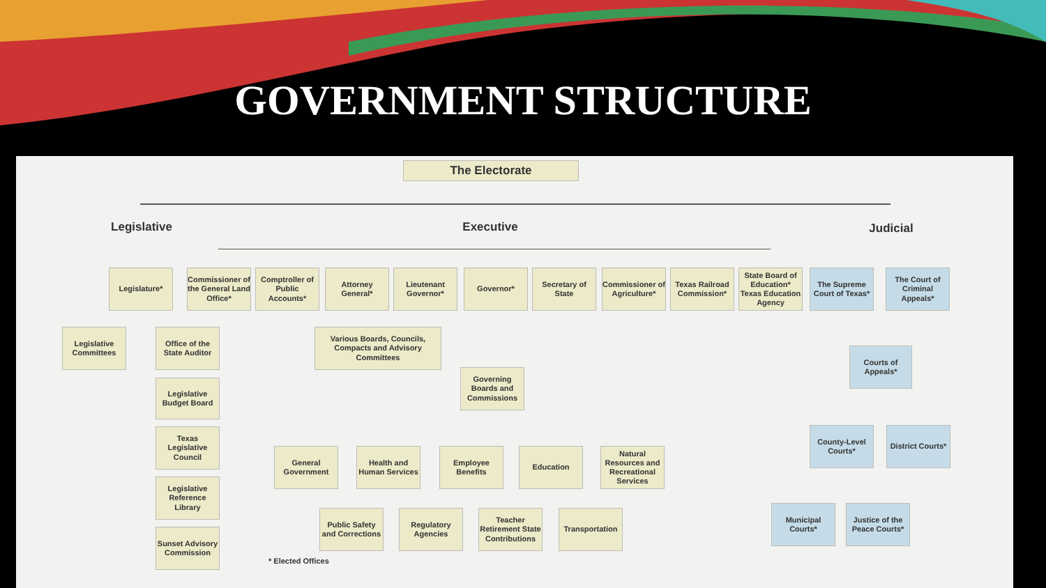GOVERNMENT STRUCTURE
The Electorate
Legislative Executive Judicial
Legislature*
Commissioner of the General Land Office*
Comptroller of Public Accounts*
Attorney General*
Lieutenant Governor*
Governor*
Secretary of State
Commissioner of Agriculture*
Texas Railroad Commission*
State Board of Education* Texas Education Agency
The Supreme Court of Texas*
The Court of Criminal Appeals*
Legislative Committees
Office of the State Auditor
Various Boards, Councils, Compacts and Advisory Committees
Courts of Appeals*
Legislative Budget Board
Governing Boards and Commissions
Texas Legislative Council
County-Level Courts*
District Courts*
General Government
Health and Human Services
Employee Benefits
Education
Natural Resources and Recreational Services
Legislative Reference Library
Public Safety and Corrections
Regulatory Agencies
Teacher Retirement State Contributions
Transportation
Municipal Courts*
Justice of the Peace Courts*
Sunset Advisory Commission
* Elected Offices